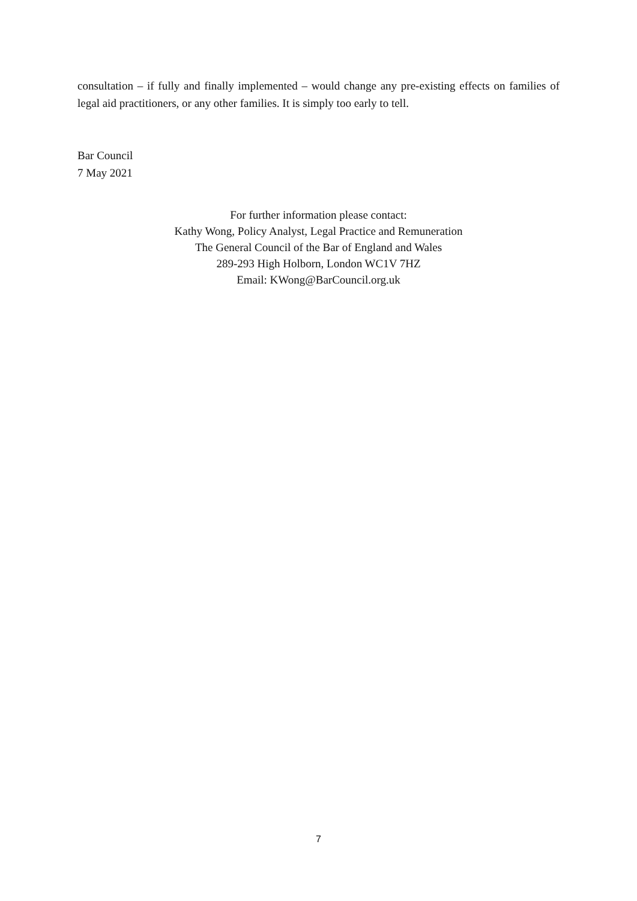consultation – if fully and finally implemented – would change any pre-existing effects on families of legal aid practitioners, or any other families. It is simply too early to tell.
Bar Council
7 May 2021
For further information please contact:
Kathy Wong, Policy Analyst, Legal Practice and Remuneration
The General Council of the Bar of England and Wales
289-293 High Holborn, London WC1V 7HZ
Email: KWong@BarCouncil.org.uk
7